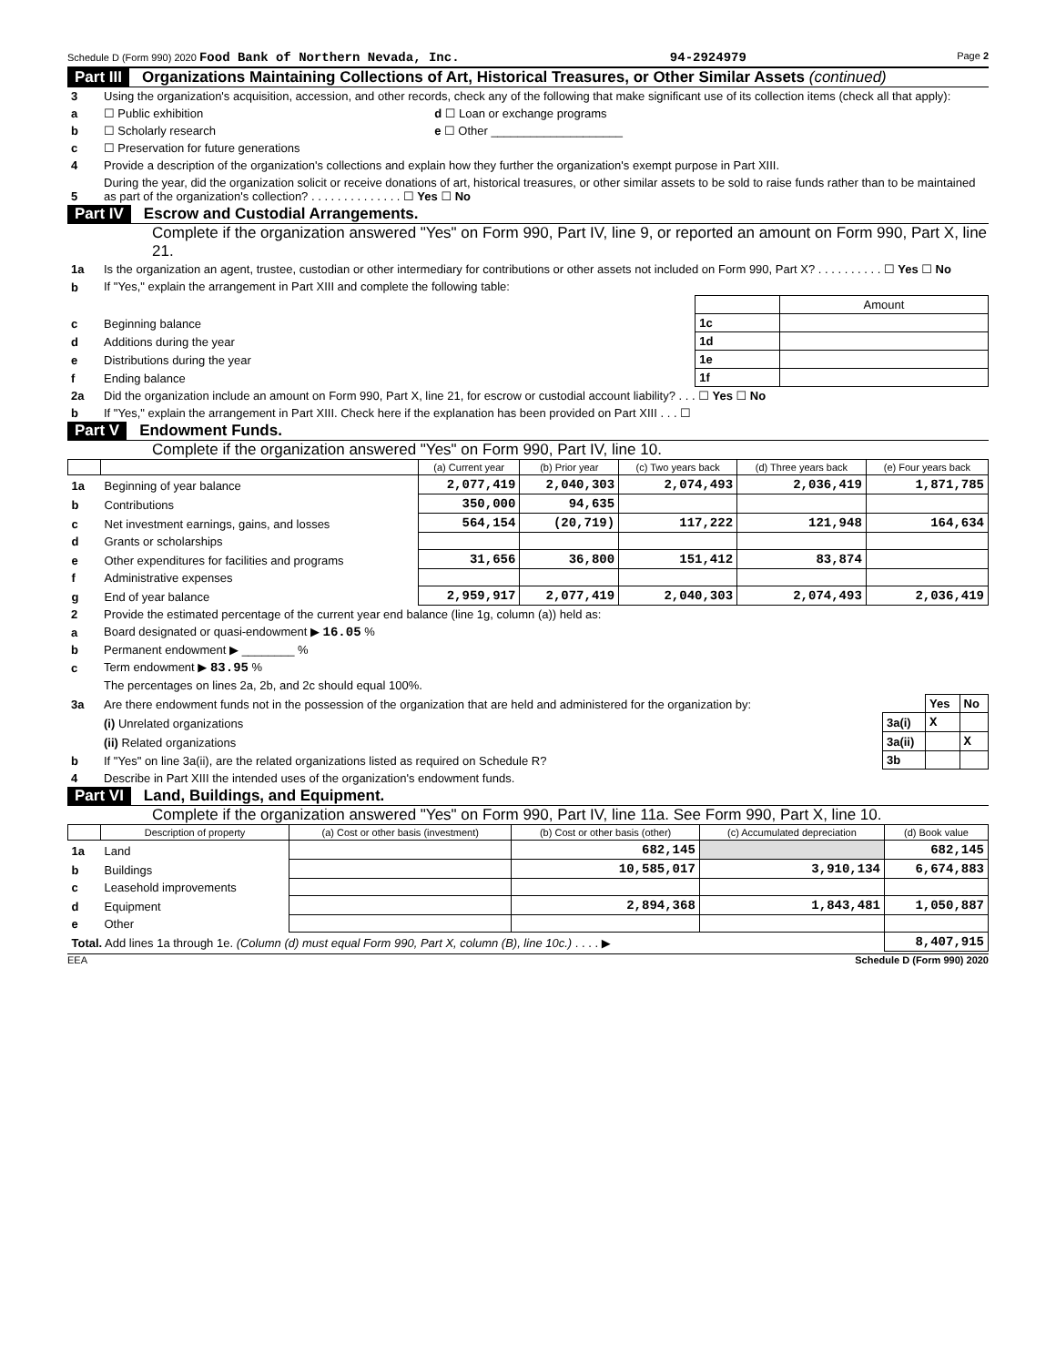Schedule D (Form 990) 2020 Food Bank of Northern Nevada, Inc. 94-2924979 Page 2
Part III Organizations Maintaining Collections of Art, Historical Treasures, or Other Similar Assets (continued)
| 3 | Using the organization's acquisition, accession, and other records, check any of the following that make significant use of its collection items (check all that apply): | |
| a | ☐ Public exhibition | d ☐ Loan or exchange programs |
| b | ☐ Scholarly research | e ☐ Other ____________________ |
| c | ☐ Preservation for future generations | |
| 4 | Provide a description of the organization's collections and explain how they further the organization's exempt purpose in Part XIII. | |
| 5 | During the year, did the organization solicit or receive donations of art, historical treasures, or other similar assets to be sold to raise funds rather than to be maintained as part of the organization's collection? . . . . . . . . . . . . . . ☐ Yes ☐ No | |
Part IV Escrow and Custodial Arrangements.
Complete if the organization answered "Yes" on Form 990, Part IV, line 9, or reported an amount on Form 990, Part X, line 21.
| 1a | Is the organization an agent, trustee, custodian or other intermediary for contributions or other assets not included on Form 990, Part X? . . . . . . . . . . ☐ Yes ☐ No | | |
| b | If "Yes," explain the arrangement in Part XIII and complete the following table: | | |
| | | | Amount |
| c | Beginning balance | 1c | |
| d | Additions during the year | 1d | |
| e | Distributions during the year | 1e | |
| f | Ending balance | 1f | |
| 2a | Did the organization include an amount on Form 990, Part X, line 21, for escrow or custodial account liability? . . . ☐ Yes ☐ No | | |
| b | If "Yes," explain the arrangement in Part XIII. Check here if the explanation has been provided on Part XIII . . . ☐ | | |
Part V Endowment Funds.
Complete if the organization answered "Yes" on Form 990, Part IV, line 10.
| | | (a) Current year | (b) Prior year | (c) Two years back | (d) Three years back | (e) Four years back |
| --- | --- | --- | --- | --- | --- | --- |
| 1a | Beginning of year balance | 2,077,419 | 2,040,303 | 2,074,493 | 2,036,419 | 1,871,785 |
| b | Contributions | 350,000 | 94,635 | | | |
| c | Net investment earnings, gains, and losses | 564,154 | (20,719) | 117,222 | 121,948 | 164,634 |
| d | Grants or scholarships | | | | | |
| e | Other expenditures for facilities and programs | 31,656 | 36,800 | 151,412 | 83,874 | |
| f | Administrative expenses | | | | | |
| g | End of year balance | 2,959,917 | 2,077,419 | 2,040,303 | 2,074,493 | 2,036,419 |
| 2 | Provide the estimated percentage of the current year end balance (line 1g, column (a)) held as: | | | |
| a | Board designated or quasi-endowment ▶ 16.05 % | | | |
| b | Permanent endowment ▶ ________ % | | | |
| c | Term endowment ▶ 83.95 % | | | |
| | The percentages on lines 2a, 2b, and 2c should equal 100%. | | | |
| 3a | Are there endowment funds not in the possession of the organization that are held and administered for the organization by: | | Yes | No |
| | (i) Unrelated organizations | 3a(i) | X | |
| | (ii) Related organizations | 3a(ii) | | X |
| b | If "Yes" on line 3a(ii), are the related organizations listed as required on Schedule R? | 3b | | |
| 4 | Describe in Part XIII the intended uses of the organization's endowment funds. | | | |
Part VI Land, Buildings, and Equipment.
Complete if the organization answered "Yes" on Form 990, Part IV, line 11a. See Form 990, Part X, line 10.
| | Description of property | (a) Cost or other basis (investment) | (b) Cost or other basis (other) | (c) Accumulated depreciation | (d) Book value |
| --- | --- | --- | --- | --- | --- |
| 1a | Land | | 682,145 | | 682,145 |
| b | Buildings | | 10,585,017 | 3,910,134 | 6,674,883 |
| c | Leasehold improvements | | | | |
| d | Equipment | | 2,894,368 | 1,843,481 | 1,050,887 |
| e | Other | | | | |
| Total. Add lines 1a through 1e. (Column (d) must equal Form 990, Part X, column (B), line 10c.) . . . . ▶ | | | | | 8,407,915 |
EEA Schedule D (Form 990) 2020